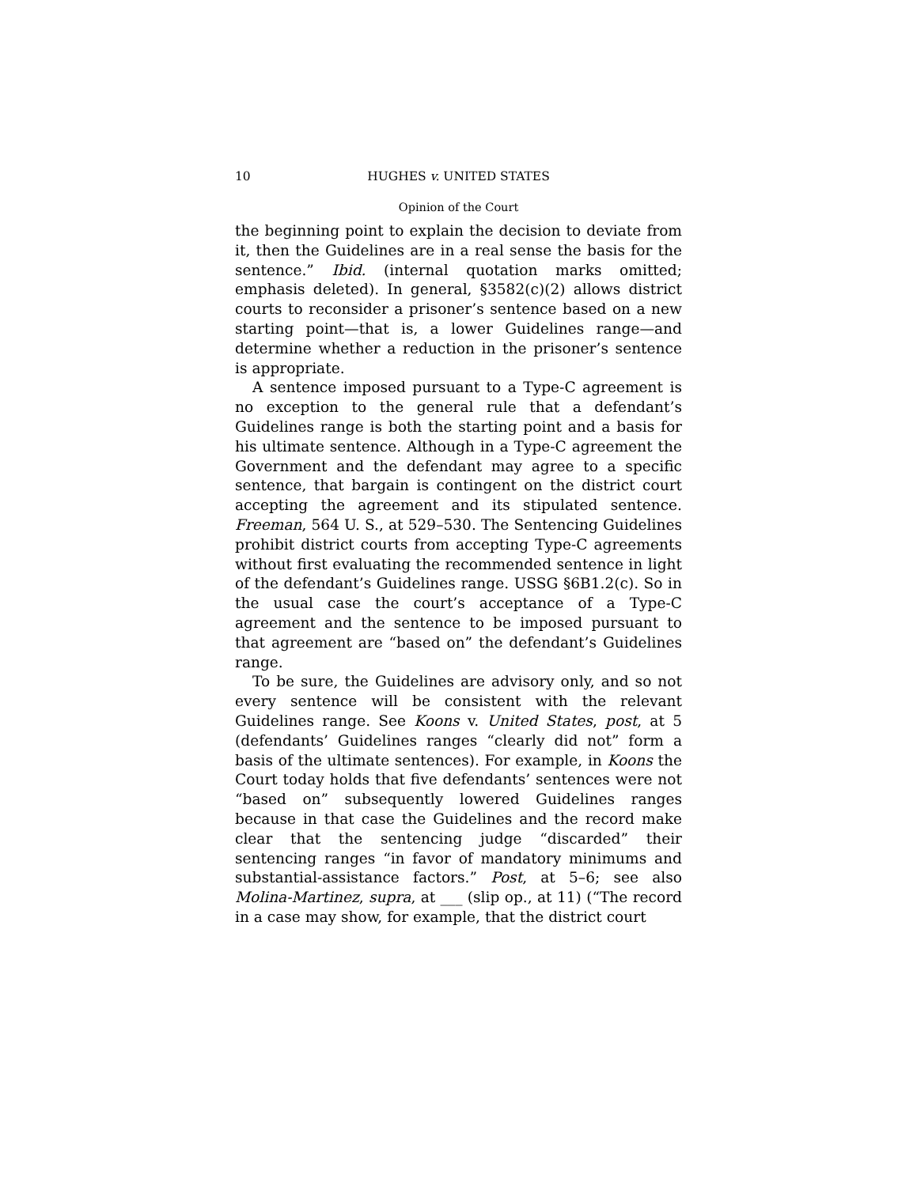10 HUGHES v. UNITED STATES
Opinion of the Court
the beginning point to explain the decision to deviate from it, then the Guidelines are in a real sense the basis for the sentence.” Ibid. (internal quotation marks omitted; emphasis deleted). In general, §3582(c)(2) allows district courts to reconsider a prisoner’s sentence based on a new starting point—that is, a lower Guidelines range—and determine whether a reduction in the prisoner’s sentence is appropriate.
A sentence imposed pursuant to a Type-C agreement is no exception to the general rule that a defendant’s Guidelines range is both the starting point and a basis for his ultimate sentence. Although in a Type-C agreement the Government and the defendant may agree to a specific sentence, that bargain is contingent on the district court accepting the agreement and its stipulated sentence. Freeman, 564 U. S., at 529–530. The Sentencing Guidelines prohibit district courts from accepting Type-C agreements without first evaluating the recommended sentence in light of the defendant’s Guidelines range. USSG §6B1.2(c). So in the usual case the court’s acceptance of a Type-C agreement and the sentence to be imposed pursuant to that agreement are “based on” the defendant’s Guidelines range.
To be sure, the Guidelines are advisory only, and so not every sentence will be consistent with the relevant Guidelines range. See Koons v. United States, post, at 5 (defendants’ Guidelines ranges “clearly did not” form a basis of the ultimate sentences). For example, in Koons the Court today holds that five defendants’ sentences were not “based on” subsequently lowered Guidelines ranges because in that case the Guidelines and the record make clear that the sentencing judge “discarded” their sentencing ranges “in favor of mandatory minimums and substantial-assistance factors.” Post, at 5–6; see also Molina-Martinez, supra, at ___ (slip op., at 11) (“The record in a case may show, for example, that the district court